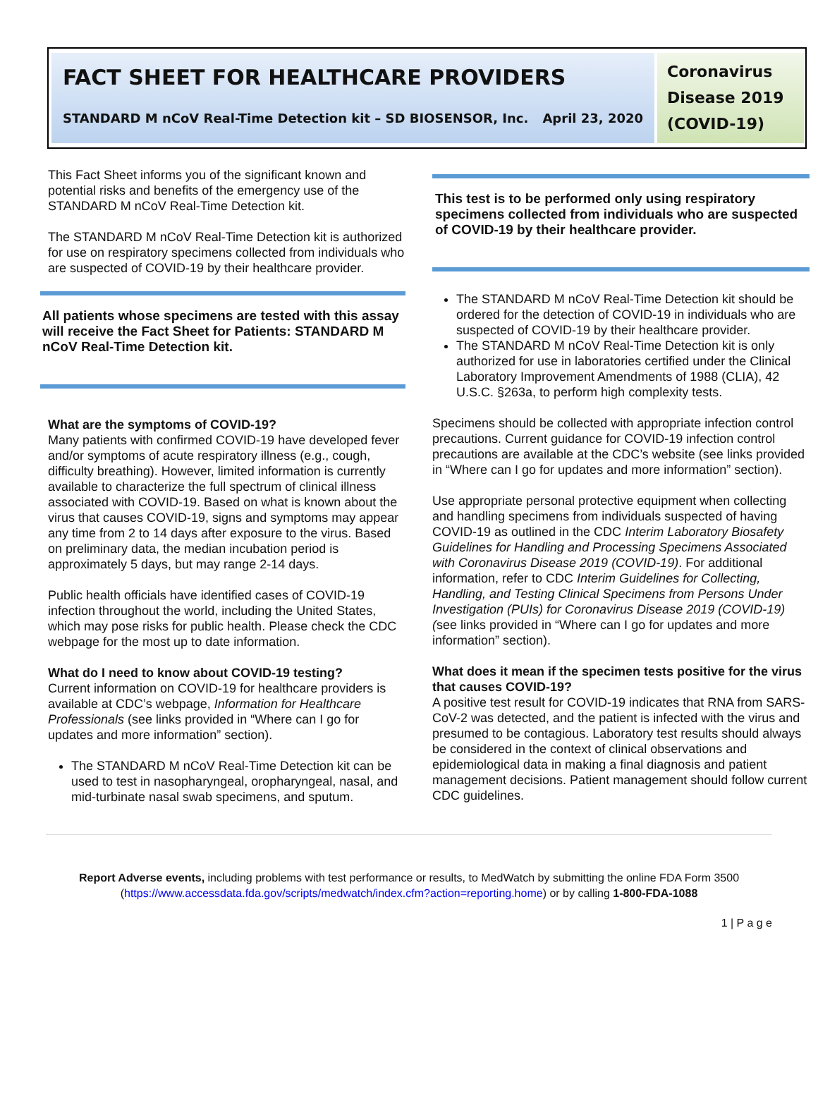FACT SHEET FOR HEALTHCARE PROVIDERS
STANDARD M nCoV Real-Time Detection kit – SD BIOSENSOR, Inc. April 23, 2020
Coronavirus Disease 2019 (COVID-19)
This Fact Sheet informs you of the significant known and potential risks and benefits of the emergency use of the STANDARD M nCoV Real-Time Detection kit.
The STANDARD M nCoV Real-Time Detection kit is authorized for use on respiratory specimens collected from individuals who are suspected of COVID-19 by their healthcare provider.
All patients whose specimens are tested with this assay will receive the Fact Sheet for Patients: STANDARD M nCoV Real-Time Detection kit.
What are the symptoms of COVID-19?
Many patients with confirmed COVID-19 have developed fever and/or symptoms of acute respiratory illness (e.g., cough, difficulty breathing). However, limited information is currently available to characterize the full spectrum of clinical illness associated with COVID-19. Based on what is known about the virus that causes COVID-19, signs and symptoms may appear any time from 2 to 14 days after exposure to the virus. Based on preliminary data, the median incubation period is approximately 5 days, but may range 2-14 days.
Public health officials have identified cases of COVID-19 infection throughout the world, including the United States, which may pose risks for public health. Please check the CDC webpage for the most up to date information.
What do I need to know about COVID-19 testing?
Current information on COVID-19 for healthcare providers is available at CDC’s webpage, Information for Healthcare Professionals (see links provided in “Where can I go for updates and more information” section).
The STANDARD M nCoV Real-Time Detection kit can be used to test in nasopharyngeal, oropharyngeal, nasal, and mid-turbinate nasal swab specimens, and sputum.
This test is to be performed only using respiratory specimens collected from individuals who are suspected of COVID-19 by their healthcare provider.
The STANDARD M nCoV Real-Time Detection kit should be ordered for the detection of COVID-19 in individuals who are suspected of COVID-19 by their healthcare provider.
The STANDARD M nCoV Real-Time Detection kit is only authorized for use in laboratories certified under the Clinical Laboratory Improvement Amendments of 1988 (CLIA), 42 U.S.C. §263a, to perform high complexity tests.
Specimens should be collected with appropriate infection control precautions. Current guidance for COVID-19 infection control precautions are available at the CDC’s website (see links provided in “Where can I go for updates and more information” section).
Use appropriate personal protective equipment when collecting and handling specimens from individuals suspected of having COVID-19 as outlined in the CDC Interim Laboratory Biosafety Guidelines for Handling and Processing Specimens Associated with Coronavirus Disease 2019 (COVID-19). For additional information, refer to CDC Interim Guidelines for Collecting, Handling, and Testing Clinical Specimens from Persons Under Investigation (PUIs) for Coronavirus Disease 2019 (COVID-19) (see links provided in “Where can I go for updates and more information” section).
What does it mean if the specimen tests positive for the virus that causes COVID-19?
A positive test result for COVID-19 indicates that RNA from SARS-CoV-2 was detected, and the patient is infected with the virus and presumed to be contagious. Laboratory test results should always be considered in the context of clinical observations and epidemiological data in making a final diagnosis and patient management decisions. Patient management should follow current CDC guidelines.
Report Adverse events, including problems with test performance or results, to MedWatch by submitting the online FDA Form 3500 (https://www.accessdata.fda.gov/scripts/medwatch/index.cfm?action=reporting.home) or by calling 1-800-FDA-1088
1 | P a g e